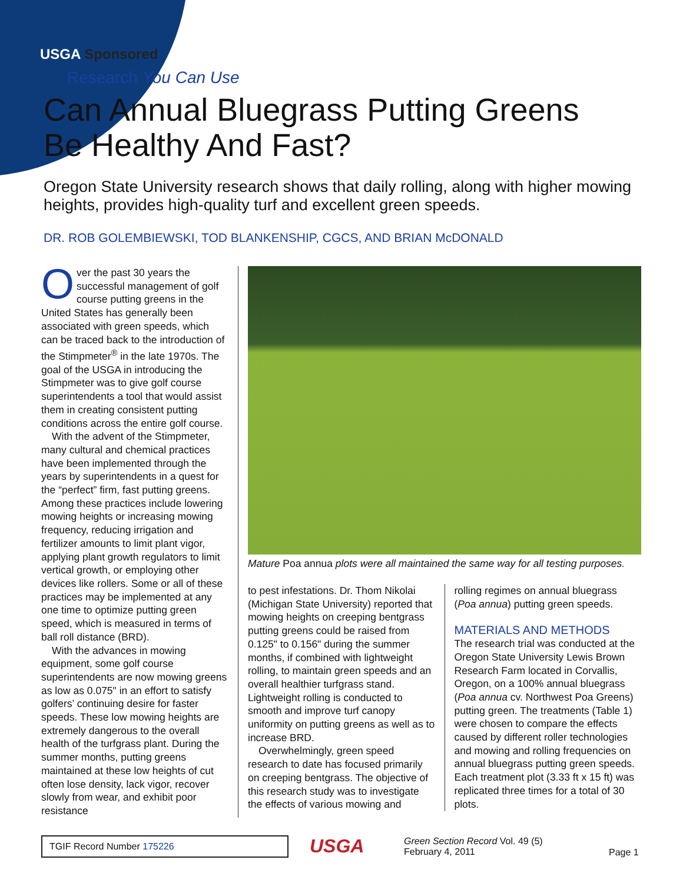USGA Sponsored
Research You Can Use
Can Annual Bluegrass Putting Greens
Be Healthy And Fast?
Oregon State University research shows that daily rolling, along with higher mowing heights, provides high-quality turf and excellent green speeds.
DR. ROB GOLEMBIEWSKI, TOD BLANKENSHIP, CGCS, AND BRIAN McDONALD
Over the past 30 years the successful management of golf course putting greens in the United States has generally been associated with green speeds, which can be traced back to the introduction of the Stimpmeter<sup>®</sup> in the late 1970s. The goal of the USGA in introducing the Stimpmeter was to give golf course superintendents a tool that would assist them in creating consistent putting conditions across the entire golf course.
With the advent of the Stimpmeter, many cultural and chemical practices have been implemented through the years by superintendents in a quest for the “perfect” firm, fast putting greens. Among these practices include lowering mowing heights or increasing mowing frequency, reducing irrigation and fertilizer amounts to limit plant vigor, applying plant growth regulators to limit vertical growth, or employing other devices like rollers. Some or all of these practices may be implemented at any one time to optimize putting green speed, which is measured in terms of ball roll distance (BRD).
With the advances in mowing equipment, some golf course superintendents are now mowing greens as low as 0.075" in an effort to satisfy golfers’ continuing desire for faster speeds. These low mowing heights are extremely dangerous to the overall health of the turfgrass plant. During the summer months, putting greens maintained at these low heights of cut often lose density, lack vigor, recover slowly from wear, and exhibit poor resistance
Mature Poa annua plots were all maintained the same way for all testing purposes.
to pest infestations. Dr. Thom Nikolai (Michigan State University) reported that mowing heights on creeping bentgrass putting greens could be raised from 0.125" to 0.156" during the summer months, if combined with lightweight rolling, to maintain green speeds and an overall healthier turfgrass stand. Lightweight rolling is conducted to smooth and improve turf canopy uniformity on putting greens as well as to increase BRD.
Overwhelmingly, green speed research to date has focused primarily on creeping bentgrass. The objective of this research study was to investigate the effects of various mowing and
rolling regimes on annual bluegrass (Poa annua) putting green speeds.
MATERIALS AND METHODS
The research trial was conducted at the Oregon State University Lewis Brown Research Farm located in Corvallis, Oregon, on a 100% annual bluegrass (Poa annua cv. Northwest Poa Greens) putting green. The treatments (Table 1) were chosen to compare the effects caused by different roller technologies and mowing and rolling frequencies on annual bluegrass putting green speeds. Each treatment plot (3.33 ft x 15 ft) was replicated three times for a total of 30 plots.
TGIF Record Number 175226
USGA
Green Section Record Vol. 49 (5)
February 4, 2011
Page 1